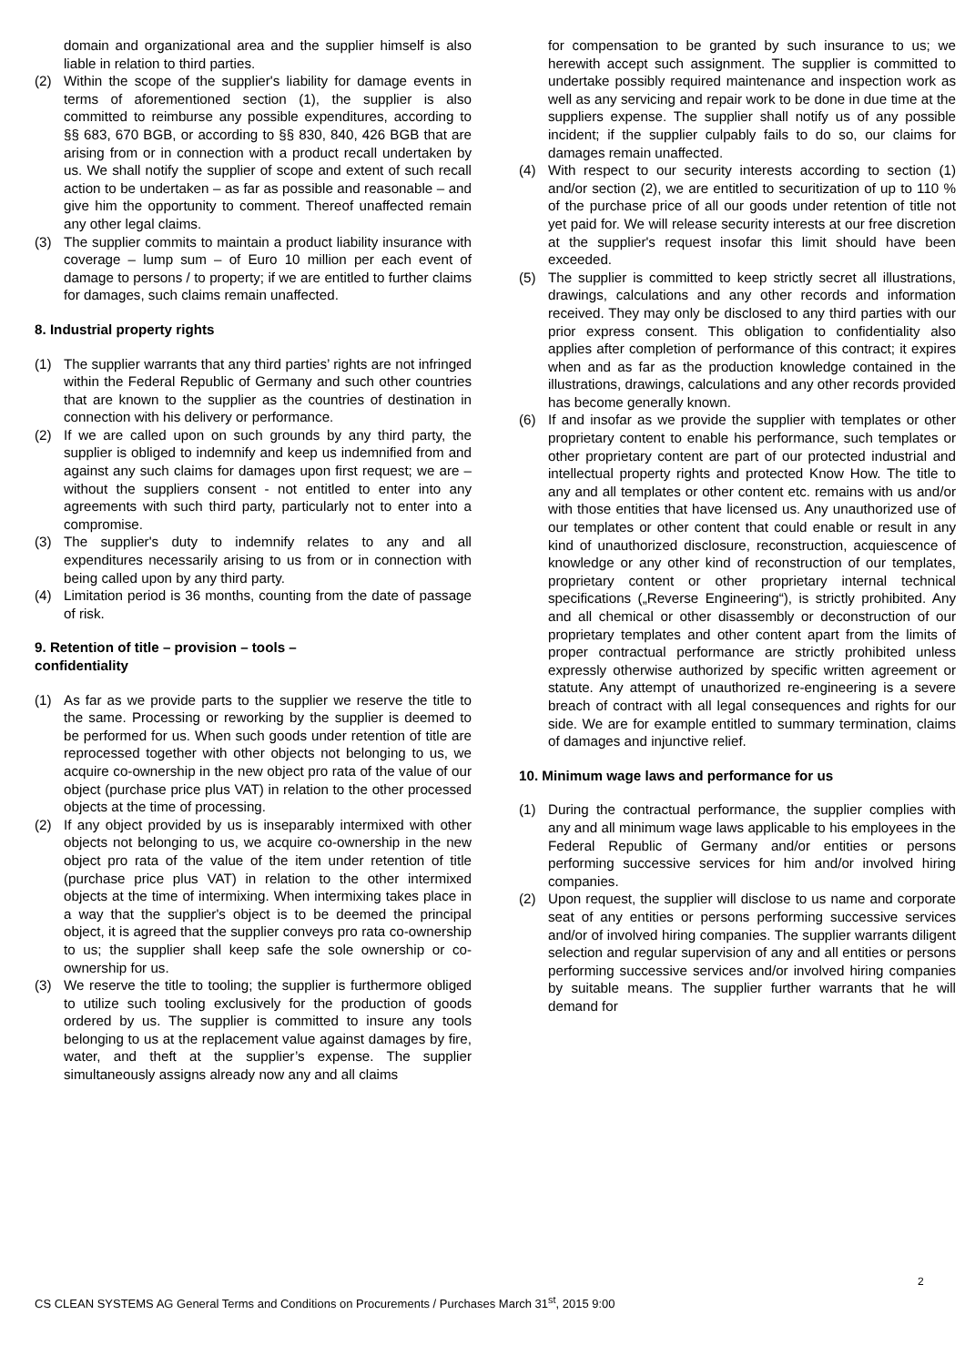domain and organizational area and the supplier himself is also liable in relation to third parties.
(2) Within the scope of the supplier's liability for damage events in terms of aforementioned section (1), the supplier is also committed to reimburse any possible expenditures, according to §§ 683, 670 BGB, or according to §§ 830, 840, 426 BGB that are arising from or in connection with a product recall undertaken by us. We shall notify the supplier of scope and extent of such recall action to be undertaken – as far as possible and reasonable – and give him the opportunity to comment. Thereof unaffected remain any other legal claims.
(3) The supplier commits to maintain a product liability insurance with coverage – lump sum – of Euro 10 million per each event of damage to persons / to property; if we are entitled to further claims for damages, such claims remain unaffected.
8. Industrial property rights
(1) The supplier warrants that any third parties’ rights are not infringed within the Federal Republic of Germany and such other countries that are known to the supplier as the countries of destination in connection with his delivery or performance.
(2) If we are called upon on such grounds by any third party, the supplier is obliged to indemnify and keep us indemnified from and against any such claims for damages upon first request; we are – without the suppliers consent - not entitled to enter into any agreements with such third party, particularly not to enter into a compromise.
(3) The supplier's duty to indemnify relates to any and all expenditures necessarily arising to us from or in connection with being called upon by any third party.
(4) Limitation period is 36 months, counting from the date of passage of risk.
9. Retention of title – provision – tools –
confidentiality
(1) As far as we provide parts to the supplier we reserve the title to the same. Processing or reworking by the supplier is deemed to be performed for us. When such goods under retention of title are reprocessed together with other objects not belonging to us, we acquire co-ownership in the new object pro rata of the value of our object (purchase price plus VAT) in relation to the other processed objects at the time of processing.
(2) If any object provided by us is inseparably intermixed with other objects not belonging to us, we acquire co-ownership in the new object pro rata of the value of the item under retention of title (purchase price plus VAT) in relation to the other intermixed objects at the time of intermixing. When intermixing takes place in a way that the supplier's object is to be deemed the principal object, it is agreed that the supplier conveys pro rata co-ownership to us; the supplier shall keep safe the sole ownership or co-ownership for us.
(3) We reserve the title to tooling; the supplier is furthermore obliged to utilize such tooling exclusively for the production of goods ordered by us. The supplier is committed to insure any tools belonging to us at the replacement value against damages by fire, water, and theft at the supplier’s expense. The supplier simultaneously assigns already now any and all claims
for compensation to be granted by such insurance to us; we herewith accept such assignment. The supplier is committed to undertake possibly required maintenance and inspection work as well as any servicing and repair work to be done in due time at the suppliers expense. The supplier shall notify us of any possible incident; if the supplier culpably fails to do so, our claims for damages remain unaffected.
(4) With respect to our security interests according to section (1) and/or section (2), we are entitled to securitization of up to 110 % of the purchase price of all our goods under retention of title not yet paid for. We will release security interests at our free discretion at the supplier's request insofar this limit should have been exceeded.
(5) The supplier is committed to keep strictly secret all illustrations, drawings, calculations and any other records and information received. They may only be disclosed to any third parties with our prior express consent. This obligation to confidentiality also applies after completion of performance of this contract; it expires when and as far as the production knowledge contained in the illustrations, drawings, calculations and any other records provided has become generally known.
(6) If and insofar as we provide the supplier with templates or other proprietary content to enable his performance, such templates or other proprietary content are part of our protected industrial and intellectual property rights and protected Know How. The title to any and all templates or other content etc. remains with us and/or with those entities that have licensed us. Any unauthorized use of our templates or other content that could enable or result in any kind of unauthorized disclosure, reconstruction, acquiescence of knowledge or any other kind of reconstruction of our templates, proprietary content or other proprietary internal technical specifications („Reverse Engineering“), is strictly prohibited. Any and all chemical or other disassembly or deconstruction of our proprietary templates and other content apart from the limits of proper contractual performance are strictly prohibited unless expressly otherwise authorized by specific written agreement or statute. Any attempt of unauthorized re-engineering is a severe breach of contract with all legal consequences and rights for our side. We are for example entitled to summary termination, claims of damages and injunctive relief.
10. Minimum wage laws and performance for us
(1) During the contractual performance, the supplier complies with any and all minimum wage laws applicable to his employees in the Federal Republic of Germany and/or entities or persons performing successive services for him and/or involved hiring companies.
(2) Upon request, the supplier will disclose to us name and corporate seat of any entities or persons performing successive services and/or of involved hiring companies. The supplier warrants diligent selection and regular supervision of any and all entities or persons performing successive services and/or involved hiring companies by suitable means. The supplier further warrants that he will demand for
2
CS CLEAN SYSTEMS AG General Terms and Conditions on Procurements / Purchases March 31<sup>st</sup>, 2015 9:00